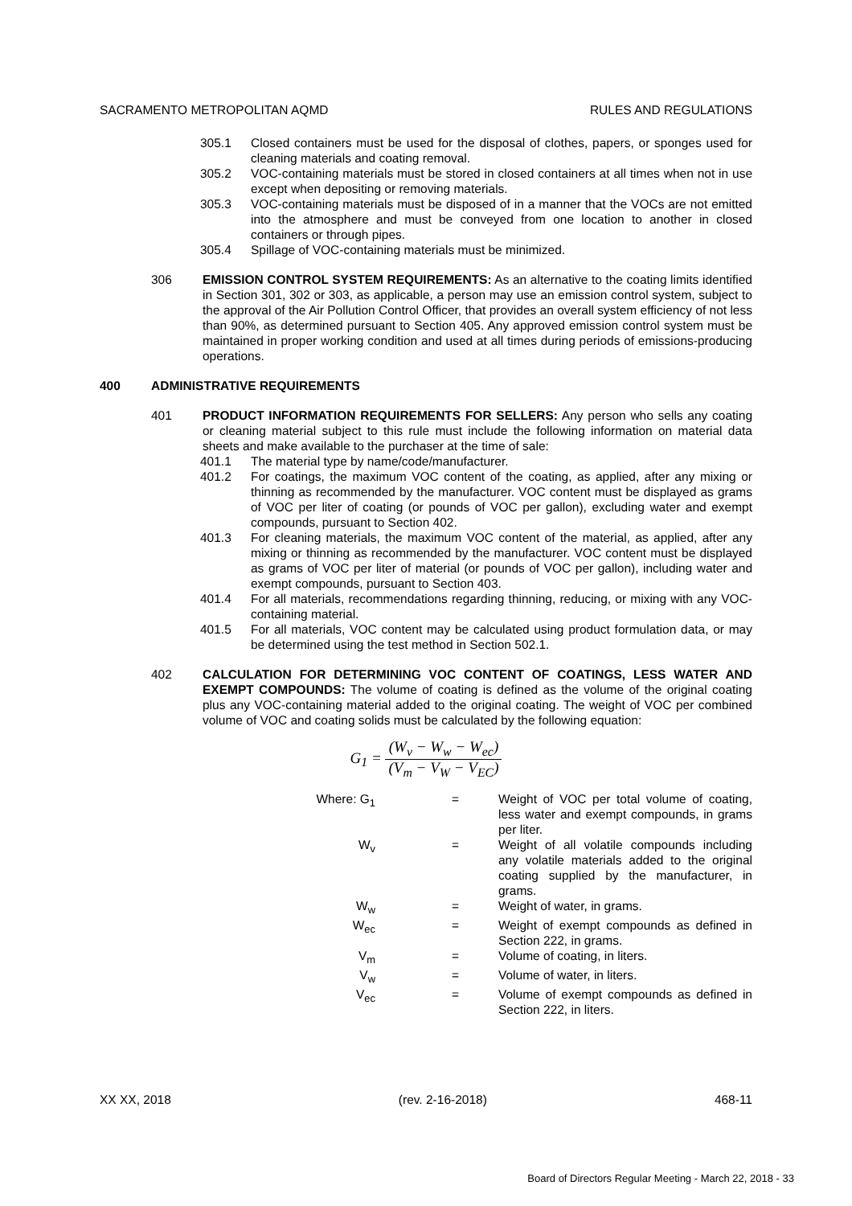SACRAMENTO METROPOLITAN AQMD RULES AND REGULATIONS
305.1 Closed containers must be used for the disposal of clothes, papers, or sponges used for cleaning materials and coating removal.
305.2 VOC-containing materials must be stored in closed containers at all times when not in use except when depositing or removing materials.
305.3 VOC-containing materials must be disposed of in a manner that the VOCs are not emitted into the atmosphere and must be conveyed from one location to another in closed containers or through pipes.
305.4 Spillage of VOC-containing materials must be minimized.
306 EMISSION CONTROL SYSTEM REQUIREMENTS: As an alternative to the coating limits identified in Section 301, 302 or 303, as applicable, a person may use an emission control system, subject to the approval of the Air Pollution Control Officer, that provides an overall system efficiency of not less than 90%, as determined pursuant to Section 405. Any approved emission control system must be maintained in proper working condition and used at all times during periods of emissions-producing operations.
400 ADMINISTRATIVE REQUIREMENTS
401 PRODUCT INFORMATION REQUIREMENTS FOR SELLERS: Any person who sells any coating or cleaning material subject to this rule must include the following information on material data sheets and make available to the purchaser at the time of sale:
401.1 The material type by name/code/manufacturer.
401.2 For coatings, the maximum VOC content of the coating, as applied, after any mixing or thinning as recommended by the manufacturer. VOC content must be displayed as grams of VOC per liter of coating (or pounds of VOC per gallon), excluding water and exempt compounds, pursuant to Section 402.
401.3 For cleaning materials, the maximum VOC content of the material, as applied, after any mixing or thinning as recommended by the manufacturer. VOC content must be displayed as grams of VOC per liter of material (or pounds of VOC per gallon), including water and exempt compounds, pursuant to Section 403.
401.4 For all materials, recommendations regarding thinning, reducing, or mixing with any VOC-containing material.
401.5 For all materials, VOC content may be calculated using product formulation data, or may be determined using the test method in Section 502.1.
402 CALCULATION FOR DETERMINING VOC CONTENT OF COATINGS, LESS WATER AND EXEMPT COMPOUNDS: The volume of coating is defined as the volume of the original coating plus any VOC-containing material added to the original coating. The weight of VOC per combined volume of VOC and coating solids must be calculated by the following equation:
G<sub>1</sub> = (W<sub>v</sub> − W<sub>w</sub> − W<sub>ec</sub>) (V<sub>m</sub> − V<sub>W</sub> − V<sub>EC</sub>)
Where: G<sub>1</sub>
=
Weight of VOC per total volume of coating, less water and exempt compounds, in grams per liter.
W<sub>v</sub>
=
Weight of all volatile compounds including any volatile materials added to the original coating supplied by the manufacturer, in grams.
W<sub>w</sub>
=
Weight of water, in grams.
W<sub>ec</sub>
=
Weight of exempt compounds as defined in Section 222, in grams.
V<sub>m</sub>
=
Volume of coating, in liters.
V<sub>w</sub>
=
Volume of water, in liters.
V<sub>ec</sub>
=
Volume of exempt compounds as defined in Section 222, in liters.
XX XX, 2018 (rev. 2-16-2018) 468-11
Board of Directors Regular Meeting - March 22, 2018 - 33